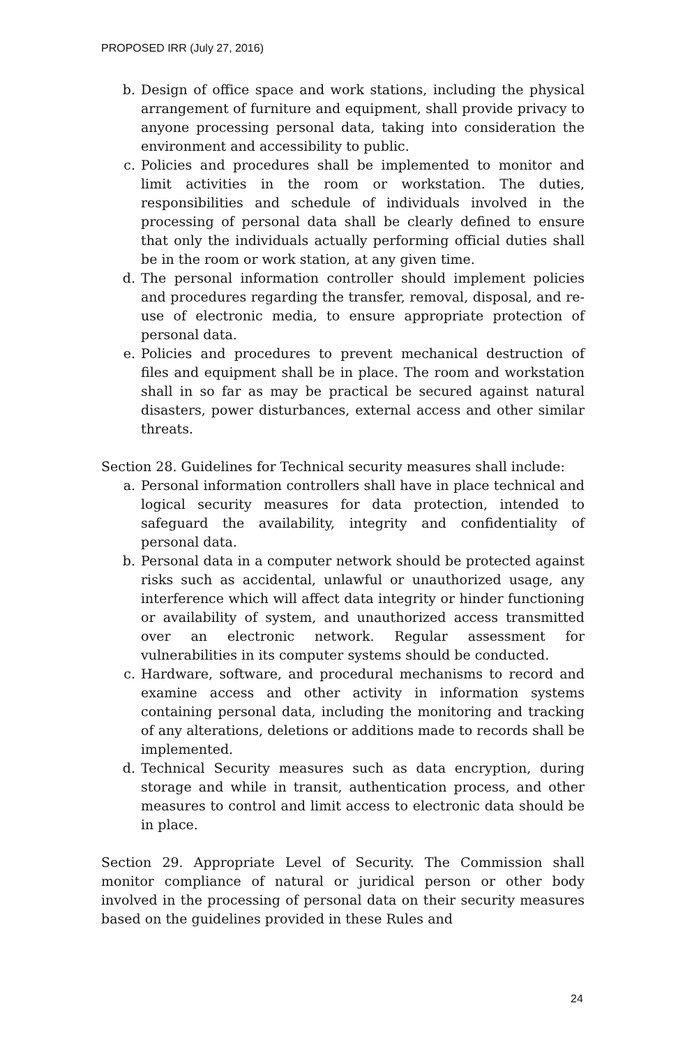PROPOSED IRR (July 27, 2016)
b. Design of office space and work stations, including the physical arrangement of furniture and equipment, shall provide privacy to anyone processing personal data, taking into consideration the environment and accessibility to public.
c. Policies and procedures shall be implemented to monitor and limit activities in the room or workstation. The duties, responsibilities and schedule of individuals involved in the processing of personal data shall be clearly defined to ensure that only the individuals actually performing official duties shall be in the room or work station, at any given time.
d. The personal information controller should implement policies and procedures regarding the transfer, removal, disposal, and re-use of electronic media, to ensure appropriate protection of personal data.
e. Policies and procedures to prevent mechanical destruction of files and equipment shall be in place. The room and workstation shall in so far as may be practical be secured against natural disasters, power disturbances, external access and other similar threats.
Section 28. Guidelines for Technical security measures shall include:
a. Personal information controllers shall have in place technical and logical security measures for data protection, intended to safeguard the availability, integrity and confidentiality of personal data.
b. Personal data in a computer network should be protected against risks such as accidental, unlawful or unauthorized usage, any interference which will affect data integrity or hinder functioning or availability of system, and unauthorized access transmitted over an electronic network. Regular assessment for vulnerabilities in its computer systems should be conducted.
c. Hardware, software, and procedural mechanisms to record and examine access and other activity in information systems containing personal data, including the monitoring and tracking of any alterations, deletions or additions made to records shall be implemented.
d. Technical Security measures such as data encryption, during storage and while in transit, authentication process, and other measures to control and limit access to electronic data should be in place.
Section 29. Appropriate Level of Security. The Commission shall monitor compliance of natural or juridical person or other body involved in the processing of personal data on their security measures based on the guidelines provided in these Rules and
24